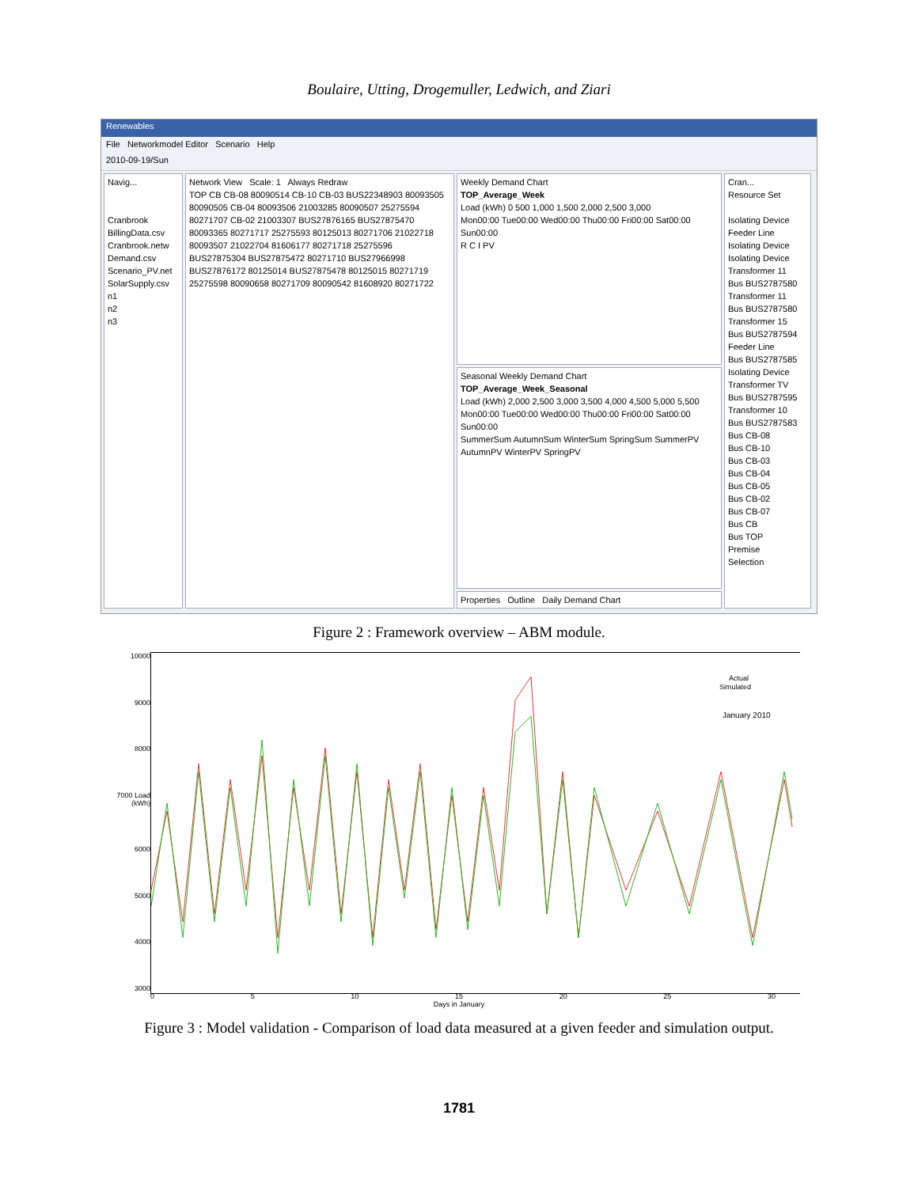Boulaire, Utting, Drogemuller, Ledwich, and Ziari
Renewables
File Networkmodel Editor Scenario Help
2010-09-19/Sun
Navig...
Cranbrook
BillingData.csv
Cranbrook.netw
Demand.csv
Scenario_PV.net
SolarSupply.csv
n1
n2
n3
Network View Scale: 1 Always Redraw
TOP CB CB-08 80090514 CB-10 CB-03 BUS22348903 80093505 80090505 CB-04 80093506 21003285 80090507 25275594 80271707 CB-02 21003307 BUS27876165 BUS27875470 80093365 80271717 25275593 80125013 80271706 21022718 80093507 21022704 81606177 80271718 25275596 BUS27875304 BUS27875472 80271710 BUS27966998 BUS27876172 80125014 BUS27875478 80125015 80271719 25275598 80090658 80271709 80090542 81608920 80271722
Weekly Demand Chart
TOP_Average_Week
Load (kWh) 0 500 1,000 1,500 2,000 2,500 3,000
Mon00:00 Tue00:00 Wed00:00 Thu00:00 Fri00:00 Sat00:00 Sun00:00
R C I PV
Seasonal Weekly Demand Chart
TOP_Average_Week_Seasonal
Load (kWh) 2,000 2,500 3,000 3,500 4,000 4,500 5,000 5,500
Mon00:00 Tue00:00 Wed00:00 Thu00:00 Fri00:00 Sat00:00 Sun00:00
SummerSum AutumnSum WinterSum SpringSum SummerPV AutumnPV WinterPV SpringPV
Properties Outline Daily Demand Chart
Cran...
Resource Set
Isolating Device
Feeder Line
Isolating Device
Isolating Device
Transformer 11
Bus BUS2787580
Transformer 11
Bus BUS2787580
Transformer 15
Bus BUS2787594
Feeder Line
Bus BUS2787585
Isolating Device
Transformer TV
Bus BUS2787595
Transformer 10
Bus BUS2787583
Bus CB-08
Bus CB-10
Bus CB-03
Bus CB-04
Bus CB-05
Bus CB-02
Bus CB-07
Bus CB
Bus TOP
Premise
Selection
Figure 2 : Framework overview – ABM module.
10000
9000
8000
7000 Load (kWh)
6000
5000
4000
3000
Actual
Simulated
January 2010
0 5 10 15 20 25 30
Days in January
Figure 3 : Model validation - Comparison of load data measured at a given feeder and simulation output.
1781